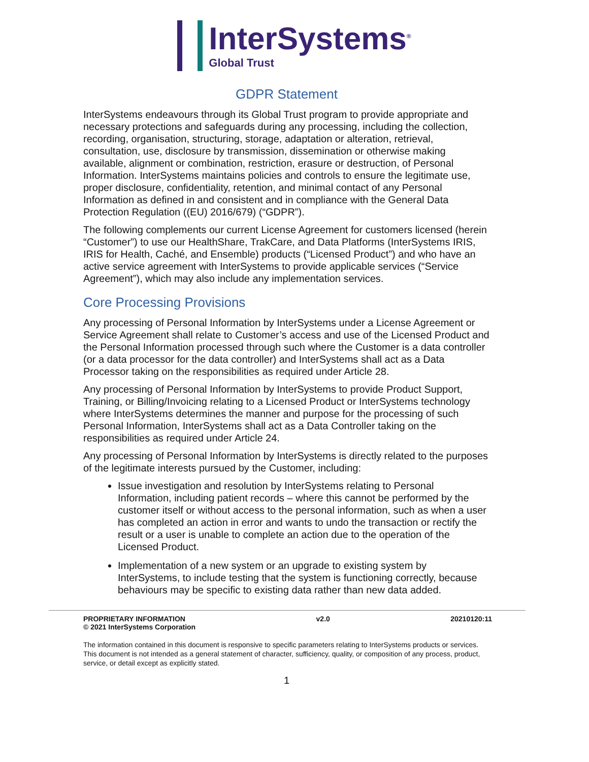InterSystems<sup>®</sup>
Global Trust
GDPR Statement
InterSystems endeavours through its Global Trust program to provide appropriate and necessary protections and safeguards during any processing, including the collection, recording, organisation, structuring, storage, adaptation or alteration, retrieval, consultation, use, disclosure by transmission, dissemination or otherwise making available, alignment or combination, restriction, erasure or destruction, of Personal Information. InterSystems maintains policies and controls to ensure the legitimate use, proper disclosure, confidentiality, retention, and minimal contact of any Personal Information as defined in and consistent and in compliance with the General Data Protection Regulation ((EU) 2016/679) (“GDPR”).
The following complements our current License Agreement for customers licensed (herein “Customer”) to use our HealthShare, TrakCare, and Data Platforms (InterSystems IRIS, IRIS for Health, Caché, and Ensemble) products (“Licensed Product”) and who have an active service agreement with InterSystems to provide applicable services (“Service Agreement”), which may also include any implementation services.
Core Processing Provisions
Any processing of Personal Information by InterSystems under a License Agreement or Service Agreement shall relate to Customer’s access and use of the Licensed Product and the Personal Information processed through such where the Customer is a data controller (or a data processor for the data controller) and InterSystems shall act as a Data Processor taking on the responsibilities as required under Article 28.
Any processing of Personal Information by InterSystems to provide Product Support, Training, or Billing/Invoicing relating to a Licensed Product or InterSystems technology where InterSystems determines the manner and purpose for the processing of such Personal Information, InterSystems shall act as a Data Controller taking on the responsibilities as required under Article 24.
Any processing of Personal Information by InterSystems is directly related to the purposes of the legitimate interests pursued by the Customer, including:
Issue investigation and resolution by InterSystems relating to Personal Information, including patient records – where this cannot be performed by the customer itself or without access to the personal information, such as when a user has completed an action in error and wants to undo the transaction or rectify the result or a user is unable to complete an action due to the operation of the Licensed Product.
Implementation of a new system or an upgrade to existing system by InterSystems, to include testing that the system is functioning correctly, because behaviours may be specific to existing data rather than new data added.
PROPRIETARY INFORMATION
© 2021 InterSystems Corporation
v2.0 20210120:11
The information contained in this document is responsive to specific parameters relating to InterSystems products or services. This document is not intended as a general statement of character, sufficiency, quality, or composition of any process, product, service, or detail except as explicitly stated.
1